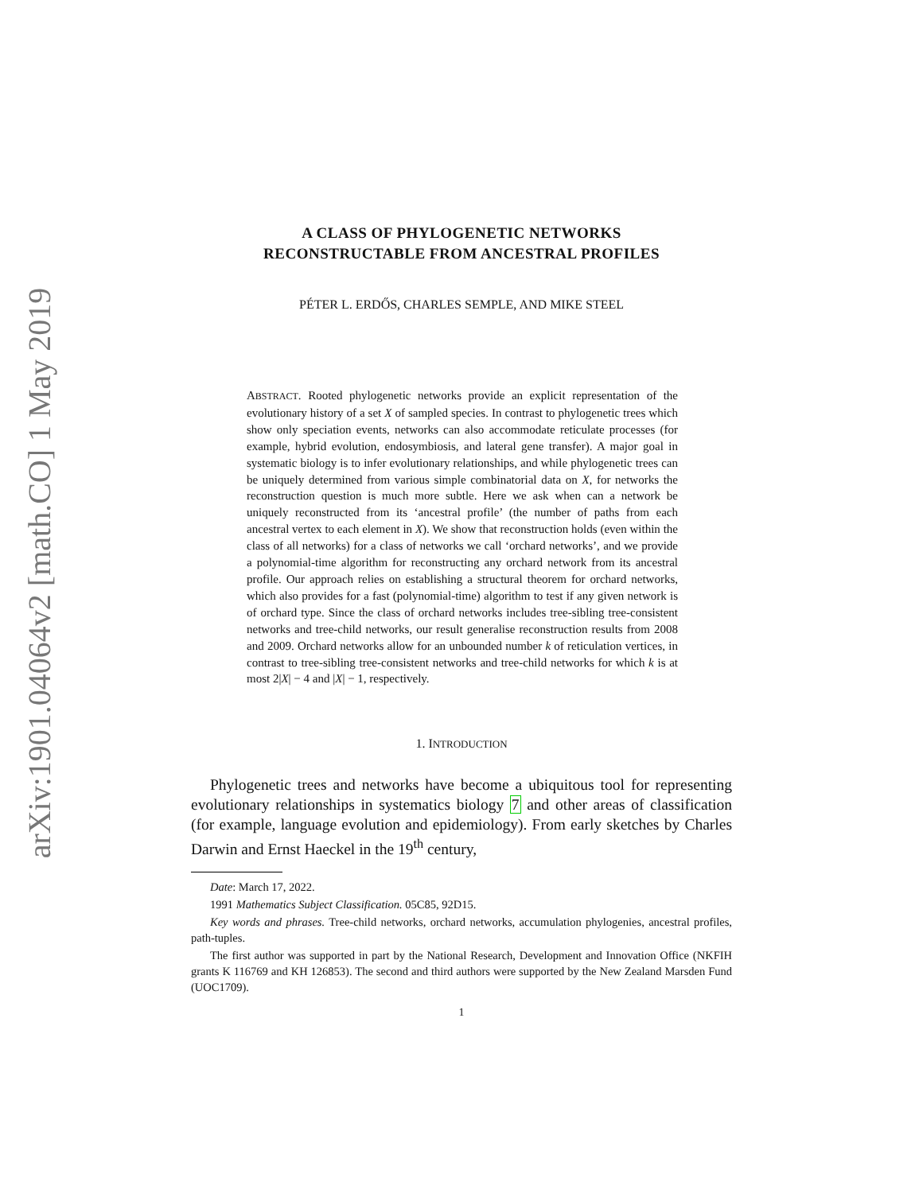arXiv:1901.04064v2 [math.CO] 1 May 2019
A CLASS OF PHYLOGENETIC NETWORKS
RECONSTRUCTABLE FROM ANCESTRAL PROFILES
PÉTER L. ERDŐS, CHARLES SEMPLE, AND MIKE STEEL
ABSTRACT. Rooted phylogenetic networks provide an explicit representation of the evolutionary history of a set X of sampled species. In contrast to phylogenetic trees which show only speciation events, networks can also accommodate reticulate processes (for example, hybrid evolution, endosymbiosis, and lateral gene transfer). A major goal in systematic biology is to infer evolutionary relationships, and while phylogenetic trees can be uniquely determined from various simple combinatorial data on X, for networks the reconstruction question is much more subtle. Here we ask when can a network be uniquely reconstructed from its ‘ancestral profile’ (the number of paths from each ancestral vertex to each element in X). We show that reconstruction holds (even within the class of all networks) for a class of networks we call ‘orchard networks’, and we provide a polynomial-time algorithm for reconstructing any orchard network from its ancestral profile. Our approach relies on establishing a structural theorem for orchard networks, which also provides for a fast (polynomial-time) algorithm to test if any given network is of orchard type. Since the class of orchard networks includes tree-sibling tree-consistent networks and tree-child networks, our result generalise reconstruction results from 2008 and 2009. Orchard networks allow for an unbounded number k of reticulation vertices, in contrast to tree-sibling tree-consistent networks and tree-child networks for which k is at most 2|X| − 4 and |X| − 1, respectively.
1. INTRODUCTION
Phylogenetic trees and networks have become a ubiquitous tool for representing evolutionary relationships in systematics biology 7 and other areas of classification (for example, language evolution and epidemiology). From early sketches by Charles Darwin and Ernst Haeckel in the 19<sup>th</sup> century,
Date: March 17, 2022.
1991 Mathematics Subject Classification. 05C85, 92D15.
Key words and phrases. Tree-child networks, orchard networks, accumulation phylogenies, ancestral profiles, path-tuples.
The first author was supported in part by the National Research, Development and Innovation Office (NKFIH grants K 116769 and KH 126853). The second and third authors were supported by the New Zealand Marsden Fund (UOC1709).
1